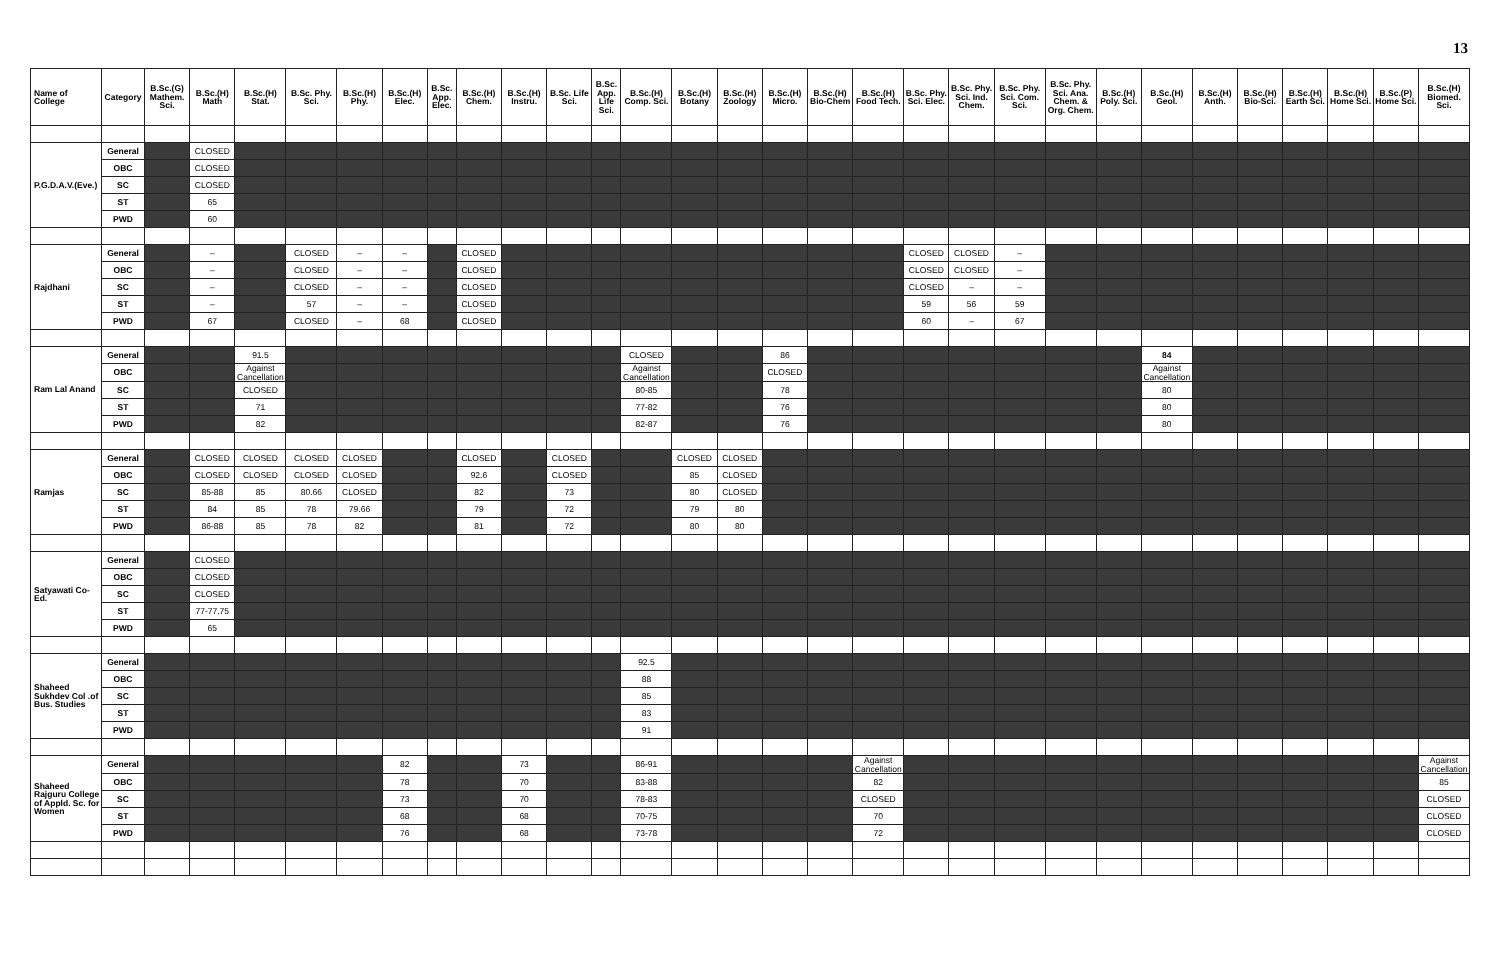13
| Name of College | Category | B.Sc.(G) Mathem. Sci. | B.Sc.(H) Math | B.Sc.(H) Stat. | B.Sc. Phy. Sci. | B.Sc.(H) Phy. | B.Sc.(H) Elec. | B.Sc. App. Elec. | B.Sc.(H) Chem. | B.Sc.(H) Instru. | B.Sc. Life Sci. | B.Sc. App. Life Sci. | B.Sc.(H) Comp. Sci. | B.Sc.(H) Botany | B.Sc.(H) Zoology | B.Sc.(H) Micro. | B.Sc.(H) Bio-Chem | B.Sc.(H) Food Tech. | B.Sc. Phy. Sci. Elec. | B.Sc. Phy. Sci. Ind. Chem. | B.Sc. Phy. Sci. Com. Sci. | B.Sc. Phy. Sci. Ana. Chem. & Org. Chem. | B.Sc.(H) Poly. Sci. | B.Sc.(H) Geol. | B.Sc.(H) Anth. | B.Sc.(H) Bio-Sci. | B.Sc.(H) Earth Sci. | B.Sc.(H) Home Sci. | B.Sc.(P) Home Sci. | B.Sc.(H) Biomed. Sci. |
| --- | --- | --- | --- | --- | --- | --- | --- | --- | --- | --- | --- | --- | --- | --- | --- | --- | --- | --- | --- | --- | --- | --- | --- | --- | --- | --- | --- | --- | --- | --- |
| P.G.D.A.V.(Eve.) | General | | CLOSED | | | | | | | | | | | | | | | | | | | | | | | | | | | |
| | OBC | | CLOSED | | | | | | | | | | | | | | | | | | | | | | | | | | | |
| | SC | | CLOSED | | | | | | | | | | | | | | | | | | | | | | | | | | | |
| | ST | | 65 | | | | | | | | | | | | | | | | | | | | | | | | | | | |
| | PWD | | 60 | | | | | | | | | | | | | | | | | | | | | | | | | | | |
| Rajdhani | General | | – | | CLOSED | – | – | | CLOSED | | | | | | | | | | CLOSED | CLOSED | – | | | | | | | | | |
| | OBC | | – | | CLOSED | – | – | | CLOSED | | | | | | | | | | CLOSED | CLOSED | – | | | | | | | | | |
| | SC | | – | | CLOSED | – | – | | CLOSED | | | | | | | | | | CLOSED | – | – | | | | | | | | | |
| | ST | | – | | 57 | – | – | | CLOSED | | | | | | | | | | 59 | 56 | 59 | | | | | | | | | |
| | PWD | | 67 | | CLOSED | – | 68 | | CLOSED | | | | | | | | | | 60 | – | 67 | | | | | | | | | |
| Ram Lal Anand | General | | | 91.5 | | | | | | | | | CLOSED | | | 86 | | | | | | | | 84 | | | | | | |
| | OBC | | | Against Cancellation | | | | | | | | | Against Cancellation | | | CLOSED | | | | | | | | Against Cancellation | | | | | | |
| | SC | | | CLOSED | | | | | | | | | 80-85 | | | 78 | | | | | | | | 80 | | | | | | |
| | ST | | | 71 | | | | | | | | | 77-82 | | | 76 | | | | | | | | 80 | | | | | | |
| | PWD | | | 82 | | | | | | | | | 82-87 | | | 76 | | | | | | | | 80 | | | | | | |
| Ramjas | General | | CLOSED | CLOSED | CLOSED | CLOSED | | | CLOSED | | CLOSED | | | CLOSED | CLOSED | | | | | | | | | | | | | | | |
| | OBC | | CLOSED | CLOSED | CLOSED | CLOSED | | | 92.6 | | CLOSED | | | 85 | CLOSED | | | | | | | | | | | | | | | |
| | SC | | 85-88 | 85 | 80.66 | CLOSED | | | 82 | | 73 | | | 80 | CLOSED | | | | | | | | | | | | | | | |
| | ST | | 84 | 85 | 78 | 79.66 | | | 79 | | 72 | | | 79 | 80 | | | | | | | | | | | | | | | |
| | PWD | | 86-88 | 85 | 78 | 82 | | | 81 | | 72 | | | 80 | 80 | | | | | | | | | | | | | | | |
| Satyawati Co-Ed. | General | | CLOSED | | | | | | | | | | | | | | | | | | | | | | | | | | | |
| | OBC | | CLOSED | | | | | | | | | | | | | | | | | | | | | | | | | | | |
| | SC | | CLOSED | | | | | | | | | | | | | | | | | | | | | | | | | | | |
| | ST | | 77-77.75 | | | | | | | | | | | | | | | | | | | | | | | | | | | |
| | PWD | | 65 | | | | | | | | | | | | | | | | | | | | | | | | | | | |
| Shaheed Sukhdev Col .of Bus. Studies | General | | | | | | | | | | | | 92.5 | | | | | | | | | | | | | | | | | |
| | OBC | | | | | | | | | | | | 88 | | | | | | | | | | | | | | | | | |
| | SC | | | | | | | | | | | | 85 | | | | | | | | | | | | | | | | | |
| | ST | | | | | | | | | | | | 83 | | | | | | | | | | | | | | | | | |
| | PWD | | | | | | | | | | | | 91 | | | | | | | | | | | | | | | | | |
| Shaheed Rajguru College of Appld. Sc. for Women | General | | | | | | 82 | | | 73 | | | 86-91 | | | | | Against Cancellation | | | | | | | | | | | | Against Cancellation |
| | OBC | | | | | | 78 | | | 70 | | | 83-88 | | | | | 82 | | | | | | | | | | | | 85 |
| | SC | | | | | | 73 | | | 70 | | | 78-83 | | | | | CLOSED | | | | | | | | | | | | CLOSED |
| | ST | | | | | | 68 | | | 68 | | | 70-75 | | | | | 70 | | | | | | | | | | | | CLOSED |
| | PWD | | | | | | 76 | | | 68 | | | 73-78 | | | | | 72 | | | | | | | | | | | | CLOSED |